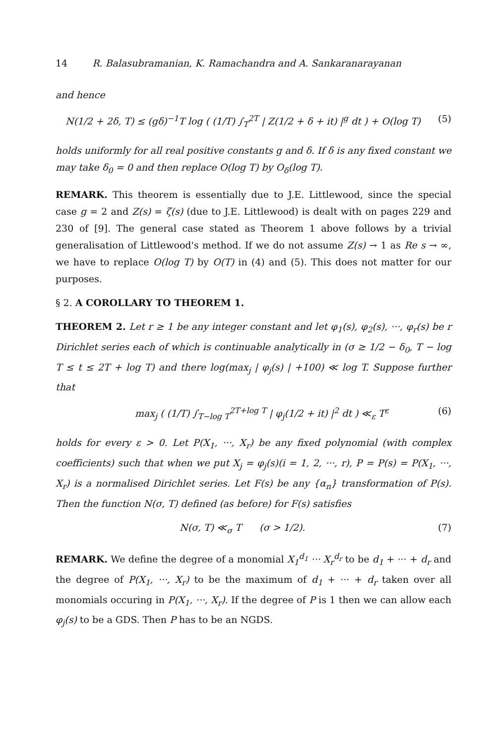14 R. Balasubramanian, K. Ramachandra and A. Sankaranarayanan
and hence
N(1/2 + 2δ, T) ≤ (gδ)<sup>−1</sup>T log ( (1/T) ∫<sub>T</sub><sup>2T</sup> | Z(1/2 + δ + it) |<sup>g</sup> dt ) + O(log T) (5)
holds uniformly for all real positive constants g and δ. If δ is any fixed constant we may take δ<sub>0</sub> = 0 and then replace O(log T) by O<sub>δ</sub>(log T).
REMARK. This theorem is essentially due to J.E. Littlewood, since the special case g = 2 and Z(s) = ζ(s) (due to J.E. Littlewood) is dealt with on pages 229 and 230 of [9]. The general case stated as Theorem 1 above follows by a trivial generalisation of Littlewood's method. If we do not assume Z(s) → 1 as Re s → ∞, we have to replace O(log T) by O(T) in (4) and (5). This does not matter for our purposes.
§ 2. A COROLLARY TO THEOREM 1.
THEOREM 2. Let r ≥ 1 be any integer constant and let φ<sub>1</sub>(s), φ<sub>2</sub>(s), ···, φ<sub>r</sub>(s) be r Dirichlet series each of which is continuable analytically in (σ ≥ 1/2 − δ<sub>0</sub>, T − log T ≤ t ≤ 2T + log T) and there log(max<sub>j</sub> | φ<sub>j</sub>(s) | +100) ≪ log T. Suppose further that
max<sub>j</sub> ( (1/T) ∫<sub>T−log T</sub><sup>2T+log T</sup> | φ<sub>j</sub>(1/2 + it) |<sup>2</sup> dt ) ≪<sub>ε</sub> T<sup>ε</sup> (6)
holds for every ε > 0. Let P(X<sub>1</sub>, ···, X<sub>r</sub>) be any fixed polynomial (with complex coefficients) such that when we put X<sub>j</sub> = φ<sub>j</sub>(s)(i = 1, 2, ···, r), P = P(s) = P(X<sub>1</sub>, ···, X<sub>r</sub>) is a normalised Dirichlet series. Let F(s) be any {α<sub>n</sub>} transformation of P(s). Then the function N(σ, T) defined (as before) for F(s) satisfies
N(σ, T) ≪<sub>σ</sub> T (σ > 1/2). (7)
REMARK. We define the degree of a monomial X<sub>1</sub><sup>d<sub>1</sub></sup> ··· X<sub>r</sub><sup>d<sub>r</sub></sup> to be d<sub>1</sub> + ··· + d<sub>r</sub> and the degree of P(X<sub>1</sub>, ···, X<sub>r</sub>) to be the maximum of d<sub>1</sub> + ··· + d<sub>r</sub> taken over all monomials occuring in P(X<sub>1</sub>, ···, X<sub>r</sub>). If the degree of P is 1 then we can allow each φ<sub>j</sub>(s) to be a GDS. Then P has to be an NGDS.